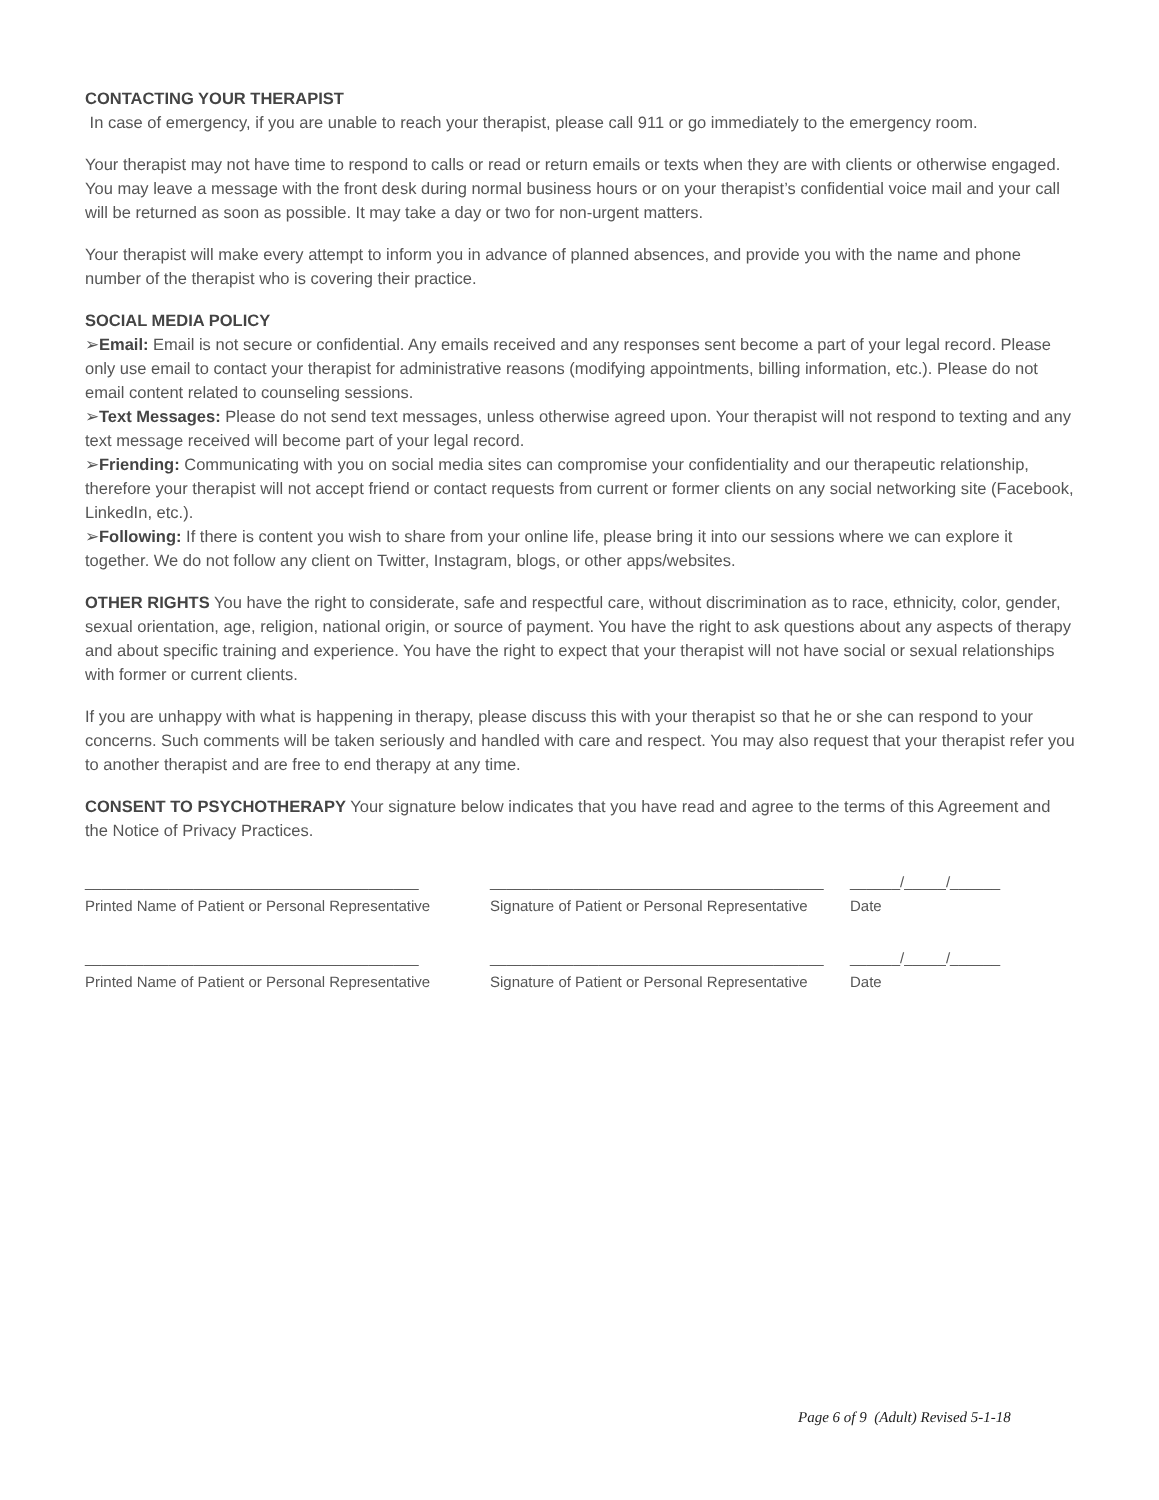CONTACTING YOUR THERAPIST
In case of emergency, if you are unable to reach your therapist, please call 911 or go immediately to the emergency room.
Your therapist may not have time to respond to calls or read or return emails or texts when they are with clients or otherwise engaged. You may leave a message with the front desk during normal business hours or on your therapist’s confidential voice mail and your call will be returned as soon as possible. It may take a day or two for non-urgent matters.
Your therapist will make every attempt to inform you in advance of planned absences, and provide you with the name and phone number of the therapist who is covering their practice.
SOCIAL MEDIA POLICY
➢Email: Email is not secure or confidential. Any emails received and any responses sent become a part of your legal record. Please only use email to contact your therapist for administrative reasons (modifying appointments, billing information, etc.). Please do not email content related to counseling sessions.
➢Text Messages: Please do not send text messages, unless otherwise agreed upon. Your therapist will not respond to texting and any text message received will become part of your legal record.
➢Friending: Communicating with you on social media sites can compromise your confidentiality and our therapeutic relationship, therefore your therapist will not accept friend or contact requests from current or former clients on any social networking site (Facebook, LinkedIn, etc.).
➢Following: If there is content you wish to share from your online life, please bring it into our sessions where we can explore it together. We do not follow any client on Twitter, Instagram, blogs, or other apps/websites.
OTHER RIGHTS You have the right to considerate, safe and respectful care, without discrimination as to race, ethnicity, color, gender, sexual orientation, age, religion, national origin, or source of payment. You have the right to ask questions about any aspects of therapy and about specific training and experience. You have the right to expect that your therapist will not have social or sexual relationships with former or current clients.
If you are unhappy with what is happening in therapy, please discuss this with your therapist so that he or she can respond to your concerns. Such comments will be taken seriously and handled with care and respect. You may also request that your therapist refer you to another therapist and are free to end therapy at any time.
CONSENT TO PSYCHOTHERAPY Your signature below indicates that you have read and agree to the terms of this Agreement and the Notice of Privacy Practices.
________________________________________
Printed Name of Patient or Personal Representative
________________________________________
Signature of Patient or Personal Representative
______/_____/______
Date
________________________________________
Printed Name of Patient or Personal Representative
________________________________________
Signature of Patient or Personal Representative
______/_____/______
Date
Page 6 of 9 (Adult) Revised 5-1-18